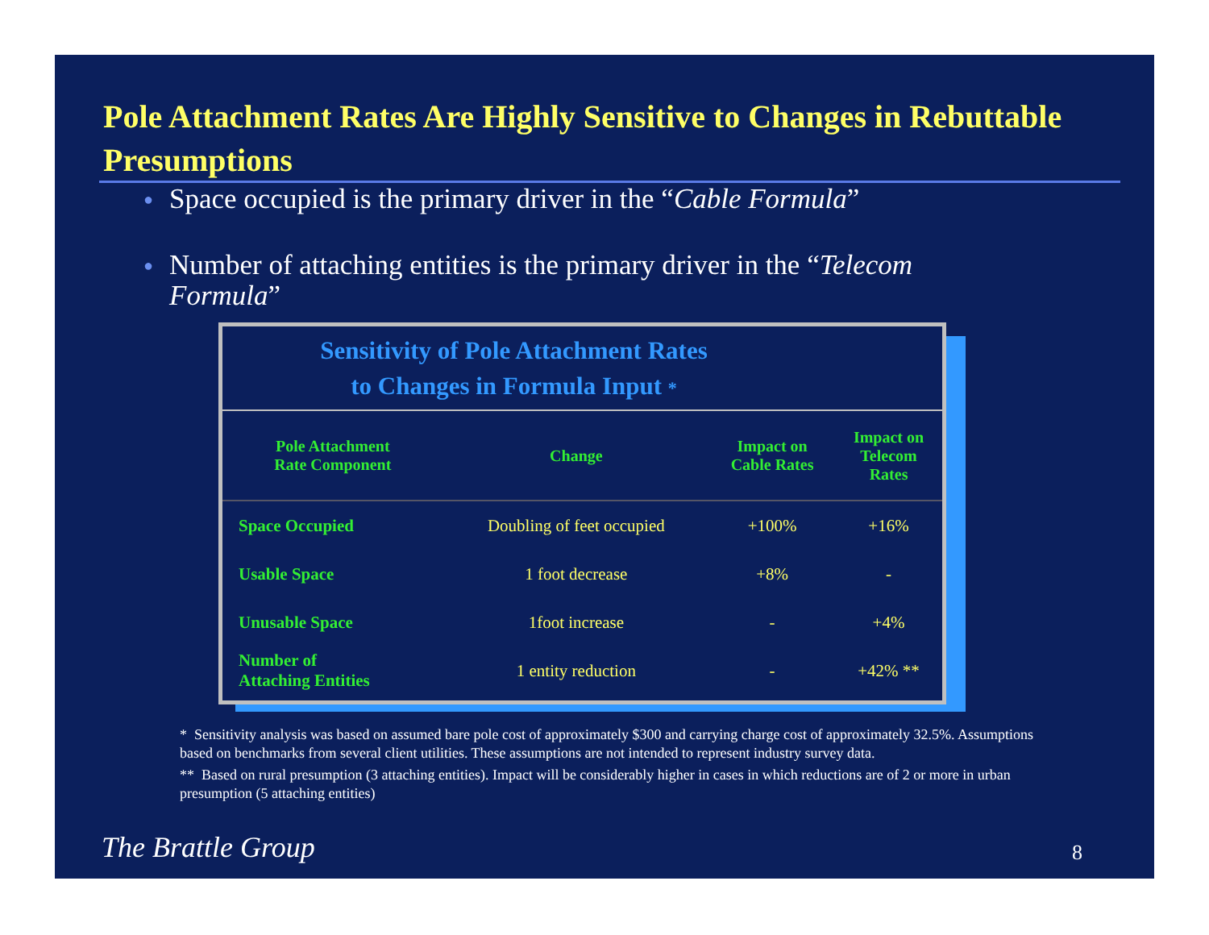Pole Attachment Rates Are Highly Sensitive to Changes in Rebuttable Presumptions
● Space occupied is the primary driver in the “Cable Formula”
● Number of attaching entities is the primary driver in the “Telecom Formula”
Sensitivity of Pole Attachment Rates
to Changes in Formula Input *
| Pole Attachment Rate Component | Change | Impact on Cable Rates | Impact on Telecom Rates |
| --- | --- | --- | --- |
| Space Occupied | Doubling of feet occupied | +100% | +16% |
| Usable Space | 1 foot decrease | +8% | - |
| Unusable Space | 1foot increase | - | +4% |
| Number of Attaching Entities | 1 entity reduction | - | +42% ** |
* Sensitivity analysis was based on assumed bare pole cost of approximately $300 and carrying charge cost of approximately 32.5%. Assumptions based on benchmarks from several client utilities. These assumptions are not intended to represent industry survey data.
** Based on rural presumption (3 attaching entities). Impact will be considerably higher in cases in which reductions are of 2 or more in urban presumption (5 attaching entities)
The Brattle Group 8